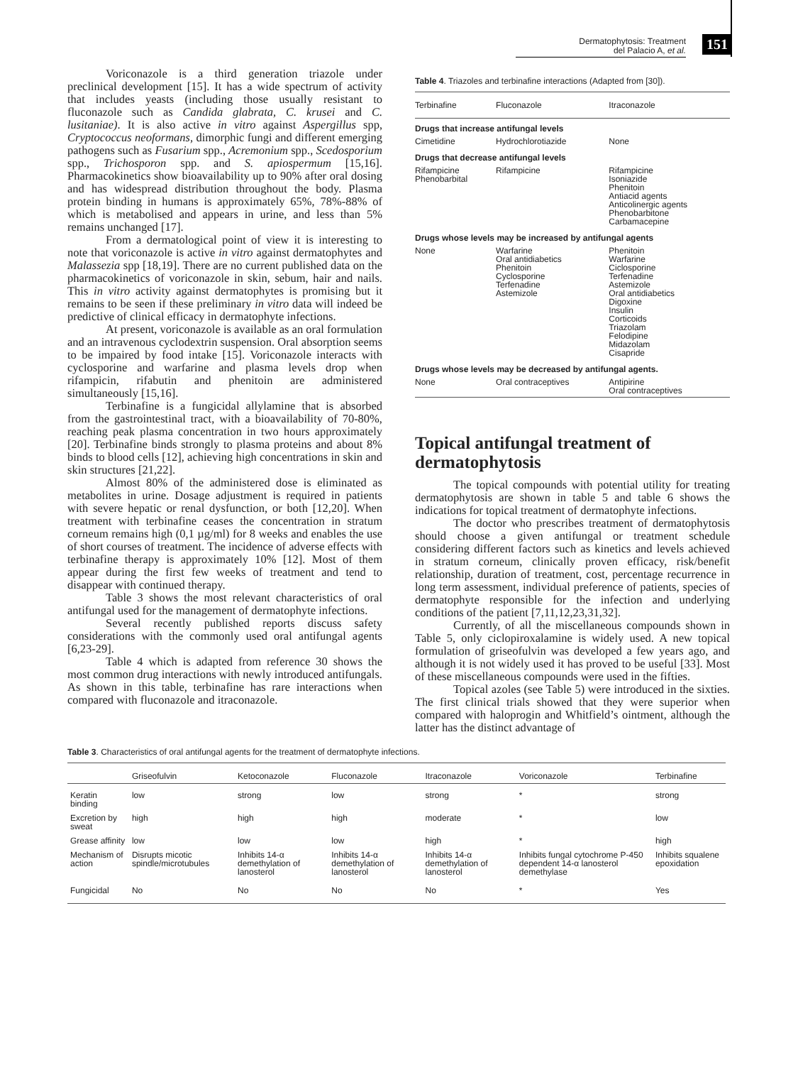Dermatophytosis: Treatment
del Palacio A, et al.
151
Voriconazole is a third generation triazole under preclinical development [15]. It has a wide spectrum of activity that includes yeasts (including those usually resistant to fluconazole such as Candida glabrata, C. krusei and C. lusitaniae). It is also active in vitro against Aspergillus spp, Cryptococcus neoformans, dimorphic fungi and different emerging pathogens such as Fusarium spp., Acremonium spp., Scedosporium spp., Trichosporon spp. and S. apiospermum [15,16]. Pharmacokinetics show bioavailability up to 90% after oral dosing and has widespread distribution throughout the body. Plasma protein binding in humans is approximately 65%, 78%-88% of which is metabolised and appears in urine, and less than 5% remains unchanged [17].
From a dermatological point of view it is interesting to note that voriconazole is active in vitro against dermatophytes and Malassezia spp [18,19]. There are no current published data on the pharmacokinetics of voriconazole in skin, sebum, hair and nails. This in vitro activity against dermatophytes is promising but it remains to be seen if these preliminary in vitro data will indeed be predictive of clinical efficacy in dermatophyte infections.
At present, voriconazole is available as an oral formulation and an intravenous cyclodextrin suspension. Oral absorption seems to be impaired by food intake [15]. Voriconazole interacts with cyclosporine and warfarine and plasma levels drop when rifampicin, rifabutin and phenitoin are administered simultaneously [15,16].
Terbinafine is a fungicidal allylamine that is absorbed from the gastrointestinal tract, with a bioavailability of 70-80%, reaching peak plasma concentration in two hours approximately [20]. Terbinafine binds strongly to plasma proteins and about 8% binds to blood cells [12], achieving high concentrations in skin and skin structures [21,22].
Almost 80% of the administered dose is eliminated as metabolites in urine. Dosage adjustment is required in patients with severe hepatic or renal dysfunction, or both [12,20]. When treatment with terbinafine ceases the concentration in stratum corneum remains high (0,1 µg/ml) for 8 weeks and enables the use of short courses of treatment. The incidence of adverse effects with terbinafine therapy is approximately 10% [12]. Most of them appear during the first few weeks of treatment and tend to disappear with continued therapy.
Table 3 shows the most relevant characteristics of oral antifungal used for the management of dermatophyte infections.
Several recently published reports discuss safety considerations with the commonly used oral antifungal agents [6,23-29].
Table 4 which is adapted from reference 30 shows the most common drug interactions with newly introduced antifungals. As shown in this table, terbinafine has rare interactions when compared with fluconazole and itraconazole.
Table 4. Triazoles and terbinafine interactions (Adapted from [30]).
| Terbinafine | Fluconazole | Itraconazole |
| --- | --- | --- |
| Drugs that increase antifungal levels | | |
| Cimetidine | Hydrochlorotiazide | None |
| Drugs that decrease antifungal levels | | |
| Rifampicine Phenobarbital | Rifampicine | Rifampicine Isoniazide Phenitoin Antiacid agents Anticolinergic agents Phenobarbitone Carbamacepine |
| Drugs whose levels may be increased by antifungal agents | | |
| None | Warfarine Oral antidiabetics Phenitoin Cyclosporine Terfenadine Astemizole | Phenitoin Warfarine Ciclosporine Terfenadine Astemizole Oral antidiabetics Digoxine Insulin Corticoids Triazolam Felodipine Midazolam Cisapride |
| Drugs whose levels may be decreased by antifungal agents. | | |
| None | Oral contraceptives | Antipirine Oral contraceptives |
Topical antifungal treatment of dermatophytosis
The topical compounds with potential utility for treating dermatophytosis are shown in table 5 and table 6 shows the indications for topical treatment of dermatophyte infections.
The doctor who prescribes treatment of dermatophytosis should choose a given antifungal or treatment schedule considering different factors such as kinetics and levels achieved in stratum corneum, clinically proven efficacy, risk/benefit relationship, duration of treatment, cost, percentage recurrence in long term assessment, individual preference of patients, species of dermatophyte responsible for the infection and underlying conditions of the patient [7,11,12,23,31,32].
Currently, of all the miscellaneous compounds shown in Table 5, only ciclopiroxalamine is widely used. A new topical formulation of griseofulvin was developed a few years ago, and although it is not widely used it has proved to be useful [33]. Most of these miscellaneous compounds were used in the fifties.
Topical azoles (see Table 5) were introduced in the sixties. The first clinical trials showed that they were superior when compared with haloprogin and Whitfield’s ointment, although the latter has the distinct advantage of
Table 3. Characteristics of oral antifungal agents for the treatment of dermatophyte infections.
| | Griseofulvin | Ketoconazole | Fluconazole | Itraconazole | Voriconazole | Terbinafine |
| --- | --- | --- | --- | --- | --- | --- |
| Keratin binding | low | strong | low | strong | * | strong |
| Excretion by sweat | high | high | high | moderate | * | low |
| Grease affinity | low | low | low | high | * | high |
| Mechanism of action | Disrupts micotic spindle/microtubules | Inhibits 14-α demethylation of lanosterol | Inhibits 14-α demethylation of lanosterol | Inhibits 14-α demethylation of lanosterol | Inhibits fungal cytochrome P-450 dependent 14-α lanosterol demethylase | Inhibits squalene epoxidation |
| Fungicidal | No | No | No | No | * | Yes |